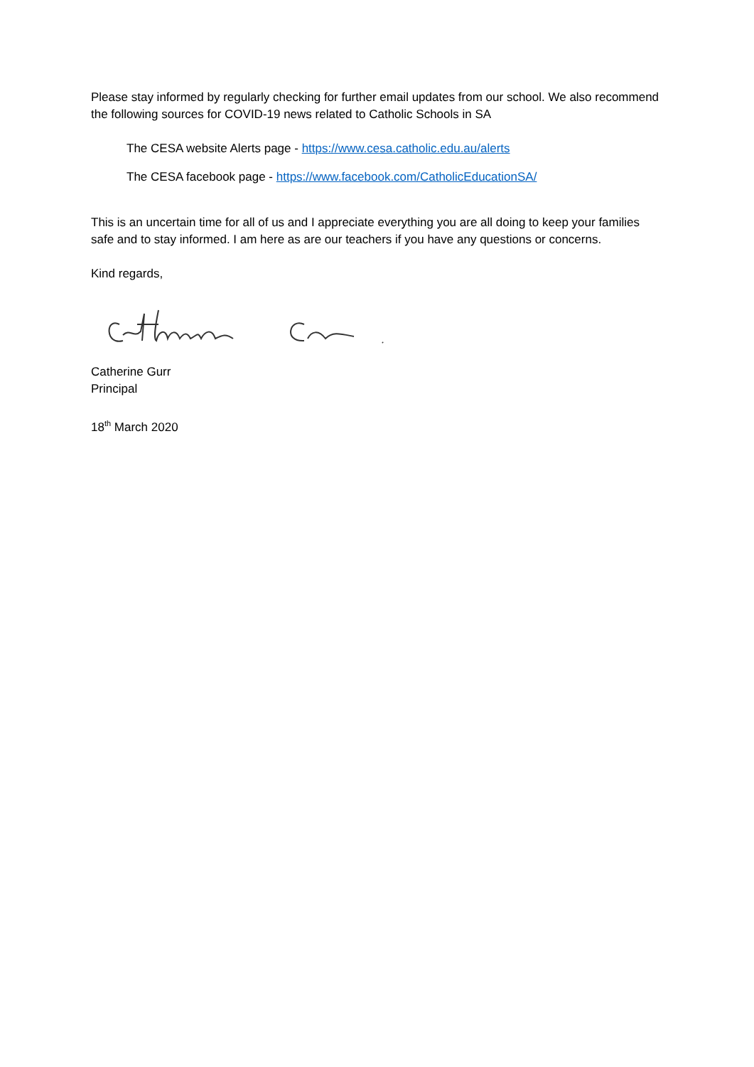Please stay informed by regularly checking for further email updates from our school. We also recommend the following sources for COVID-19 news related to Catholic Schools in SA
The CESA website Alerts page - https://www.cesa.catholic.edu.au/alerts
The CESA facebook page - https://www.facebook.com/CatholicEducationSA/
This is an uncertain time for all of us and I appreciate everything you are all doing to keep your families safe and to stay informed. I am here as are our teachers if you have any questions or concerns.
Kind regards,
Catherine Gurr
Principal
18<sup>th</sup> March 2020